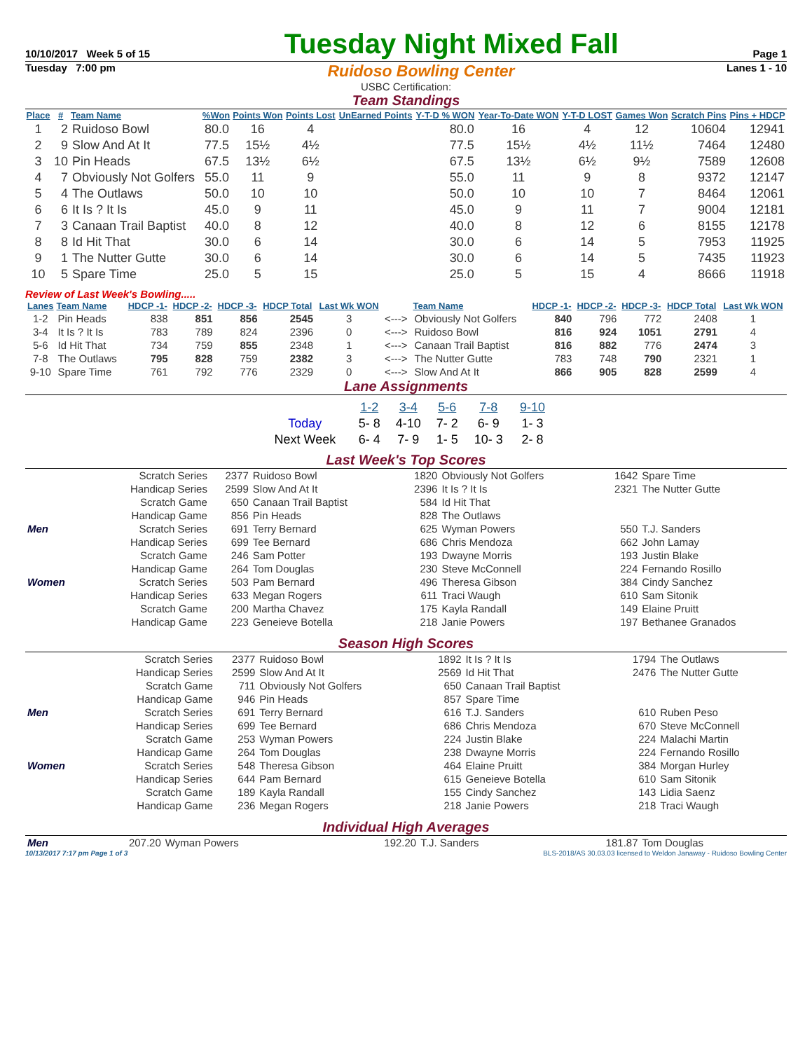10/10/2017 Week 5 of 15
Tuesday Night Mixed Fall
Page 1
Tuesday 7:00 pm Ruidoso Bowling Center Lanes 1 - 10
USBC Certification:
Team Standings
| Place | # | Team Name | %Won | Points Won | Points Lost | UnEarned Points | Y-T-D % WON | Year-To-Date WON | Y-T-D LOST | Games Won | Scratch Pins | Pins + HDCP |
| --- | --- | --- | --- | --- | --- | --- | --- | --- | --- | --- | --- | --- |
| 1 | 2 | Ruidoso Bowl | 80.0 | 16 | 4 | | 80.0 | 16 | 4 | 12 | 10604 | 12941 |
| 2 | 9 | Slow And At It | 77.5 | 15½ | 4½ | | 77.5 | 15½ | 4½ | 11½ | 7464 | 12480 |
| 3 | 10 | Pin Heads | 67.5 | 13½ | 6½ | | 67.5 | 13½ | 6½ | 9½ | 7589 | 12608 |
| 4 | 7 | Obviously Not Golfers | 55.0 | 11 | 9 | | 55.0 | 11 | 9 | 8 | 9372 | 12147 |
| 5 | 4 | The Outlaws | 50.0 | 10 | 10 | | 50.0 | 10 | 10 | 7 | 8464 | 12061 |
| 6 | 6 | It Is ? It Is | 45.0 | 9 | 11 | | 45.0 | 9 | 11 | 7 | 9004 | 12181 |
| 7 | 3 | Canaan Trail Baptist | 40.0 | 8 | 12 | | 40.0 | 8 | 12 | 6 | 8155 | 12178 |
| 8 | 8 | Id Hit That | 30.0 | 6 | 14 | | 30.0 | 6 | 14 | 5 | 7953 | 11925 |
| 9 | 1 | The Nutter Gutte | 30.0 | 6 | 14 | | 30.0 | 6 | 14 | 5 | 7435 | 11923 |
| 10 | 5 | Spare Time | 25.0 | 5 | 15 | | 25.0 | 5 | 15 | 4 | 8666 | 11918 |
Review of Last Week's Bowling.....
| Lanes | Team Name | HDCP -1- | HDCP -2- | HDCP -3- | HDCP Total | Last Wk WON | | Team Name | HDCP -1- | HDCP -2- | HDCP -3- | HDCP Total | Last Wk WON |
| --- | --- | --- | --- | --- | --- | --- | --- | --- | --- | --- | --- | --- | --- |
| 1-2 | Pin Heads | 838 | 851 | 856 | 2545 | 3 | <---> | Obviously Not Golfers | 840 | 796 | 772 | 2408 | 1 |
| 3-4 | It Is ? It Is | 783 | 789 | 824 | 2396 | 0 | <---> | Ruidoso Bowl | 816 | 924 | 1051 | 2791 | 4 |
| 5-6 | Id Hit That | 734 | 759 | 855 | 2348 | 1 | <---> | Canaan Trail Baptist | 816 | 882 | 776 | 2474 | 3 |
| 7-8 | The Outlaws | 795 | 828 | 759 | 2382 | 3 | <---> | The Nutter Gutte | 783 | 748 | 790 | 2321 | 1 |
| 9-10 | Spare Time | 761 | 792 | 776 | 2329 | 0 | <---> | Slow And At It | 866 | 905 | 828 | 2599 | 4 |
Lane Assignments
| | 1-2 | 3-4 | 5-6 | 7-8 | 9-10 |
| Today | 5- 8 | 4-10 | 7- 2 | 6- 9 | 1- 3 |
| Next Week | 6- 4 | 7- 9 | 1- 5 | 10- 3 | 2- 8 |
Last Week's Top Scores
| | Scratch Series | 2377 | Ruidoso Bowl | 1820 | Obviously Not Golfers | 1642 | Spare Time |
| | Handicap Series | 2599 | Slow And At It | 2396 | It Is ? It Is | 2321 | The Nutter Gutte |
| | Scratch Game | 650 | Canaan Trail Baptist | 584 | Id Hit That | | |
| | Handicap Game | 856 | Pin Heads | 828 | The Outlaws | | |
| Men | Scratch Series | 691 | Terry Bernard | 625 | Wyman Powers | 550 | T.J. Sanders |
| | Handicap Series | 699 | Tee Bernard | 686 | Chris Mendoza | 662 | John Lamay |
| | Scratch Game | 246 | Sam Potter | 193 | Dwayne Morris | 193 | Justin Blake |
| | Handicap Game | 264 | Tom Douglas | 230 | Steve McConnell | 224 | Fernando Rosillo |
| Women | Scratch Series | 503 | Pam Bernard | 496 | Theresa Gibson | 384 | Cindy Sanchez |
| | Handicap Series | 633 | Megan Rogers | 611 | Traci Waugh | 610 | Sam Sitonik |
| | Scratch Game | 200 | Martha Chavez | 175 | Kayla Randall | 149 | Elaine Pruitt |
| | Handicap Game | 223 | Geneieve Botella | 218 | Janie Powers | 197 | Bethanee Granados |
Season High Scores
| | Scratch Series | 2377 | Ruidoso Bowl | 1892 | It Is ? It Is | 1794 | The Outlaws |
| | Handicap Series | 2599 | Slow And At It | 2569 | Id Hit That | 2476 | The Nutter Gutte |
| | Scratch Game | 711 | Obviously Not Golfers | 650 | Canaan Trail Baptist | | |
| | Handicap Game | 946 | Pin Heads | 857 | Spare Time | | |
| Men | Scratch Series | 691 | Terry Bernard | 616 | T.J. Sanders | 610 | Ruben Peso |
| | Handicap Series | 699 | Tee Bernard | 686 | Chris Mendoza | 670 | Steve McConnell |
| | Scratch Game | 253 | Wyman Powers | 224 | Justin Blake | 224 | Malachi Martin |
| | Handicap Game | 264 | Tom Douglas | 238 | Dwayne Morris | 224 | Fernando Rosillo |
| Women | Scratch Series | 548 | Theresa Gibson | 464 | Elaine Pruitt | 384 | Morgan Hurley |
| | Handicap Series | 644 | Pam Bernard | 615 | Geneieve Botella | 610 | Sam Sitonik |
| | Scratch Game | 189 | Kayla Randall | 155 | Cindy Sanchez | 143 | Lidia Saenz |
| | Handicap Game | 236 | Megan Rogers | 218 | Janie Powers | 218 | Traci Waugh |
Individual High Averages
| Men | 207.20 | Wyman Powers | 192.20 | T.J. Sanders | 181.87 | Tom Douglas |
10/13/2017 7:17 pm Page 1 of 3 BLS-2018/AS 30.03.03 licensed to Weldon Janaway - Ruidoso Bowling Center